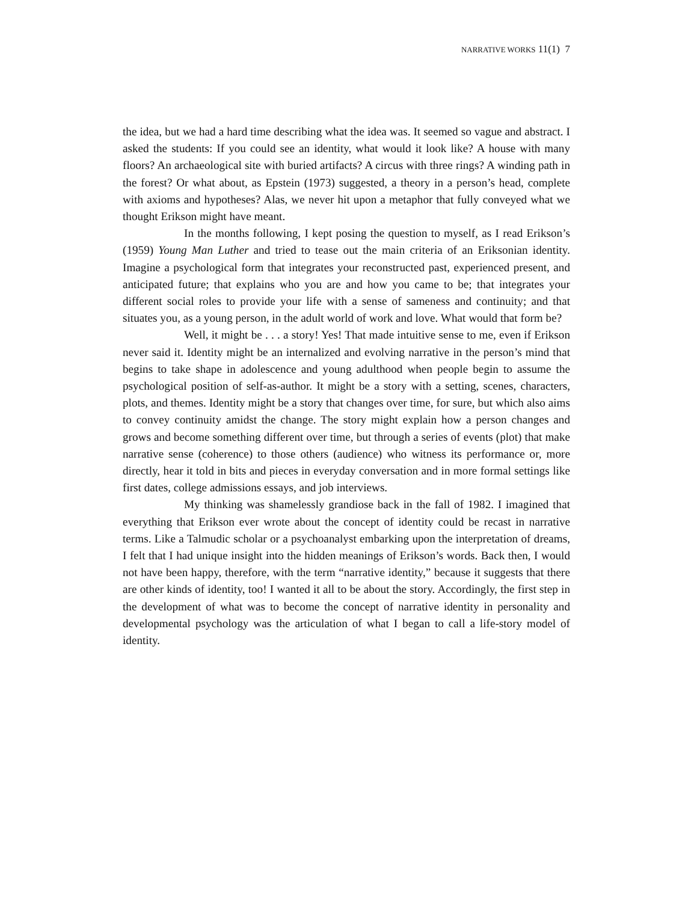NARRATIVE WORKS 11(1) 7
the idea, but we had a hard time describing what the idea was. It seemed so vague and abstract. I asked the students: If you could see an identity, what would it look like? A house with many floors? An archaeological site with buried artifacts? A circus with three rings? A winding path in the forest? Or what about, as Epstein (1973) suggested, a theory in a person’s head, complete with axioms and hypotheses? Alas, we never hit upon a metaphor that fully conveyed what we thought Erikson might have meant.
In the months following, I kept posing the question to myself, as I read Erikson’s (1959) Young Man Luther and tried to tease out the main criteria of an Eriksonian identity. Imagine a psychological form that integrates your reconstructed past, experienced present, and anticipated future; that explains who you are and how you came to be; that integrates your different social roles to provide your life with a sense of sameness and continuity; and that situates you, as a young person, in the adult world of work and love. What would that form be?
Well, it might be . . . a story! Yes! That made intuitive sense to me, even if Erikson never said it. Identity might be an internalized and evolving narrative in the person’s mind that begins to take shape in adolescence and young adulthood when people begin to assume the psychological position of self-as-author. It might be a story with a setting, scenes, characters, plots, and themes. Identity might be a story that changes over time, for sure, but which also aims to convey continuity amidst the change. The story might explain how a person changes and grows and become something different over time, but through a series of events (plot) that make narrative sense (coherence) to those others (audience) who witness its performance or, more directly, hear it told in bits and pieces in everyday conversation and in more formal settings like first dates, college admissions essays, and job interviews.
My thinking was shamelessly grandiose back in the fall of 1982. I imagined that everything that Erikson ever wrote about the concept of identity could be recast in narrative terms. Like a Talmudic scholar or a psychoanalyst embarking upon the interpretation of dreams, I felt that I had unique insight into the hidden meanings of Erikson’s words. Back then, I would not have been happy, therefore, with the term “narrative identity,” because it suggests that there are other kinds of identity, too! I wanted it all to be about the story. Accordingly, the first step in the development of what was to become the concept of narrative identity in personality and developmental psychology was the articulation of what I began to call a life-story model of identity.